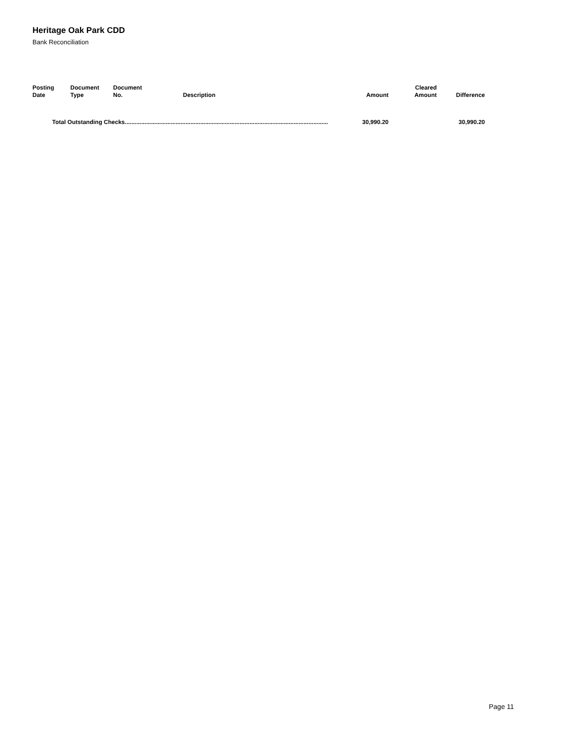Heritage Oak Park CDD
Bank Reconciliation
| Posting Date | Document Type | Document No. | Description | Amount | Cleared Amount | Difference |
| --- | --- | --- | --- | --- | --- | --- |
| Total Outstanding Checks............................................................................................................................ | | | | 30,990.20 | | 30,990.20 |
Page 11